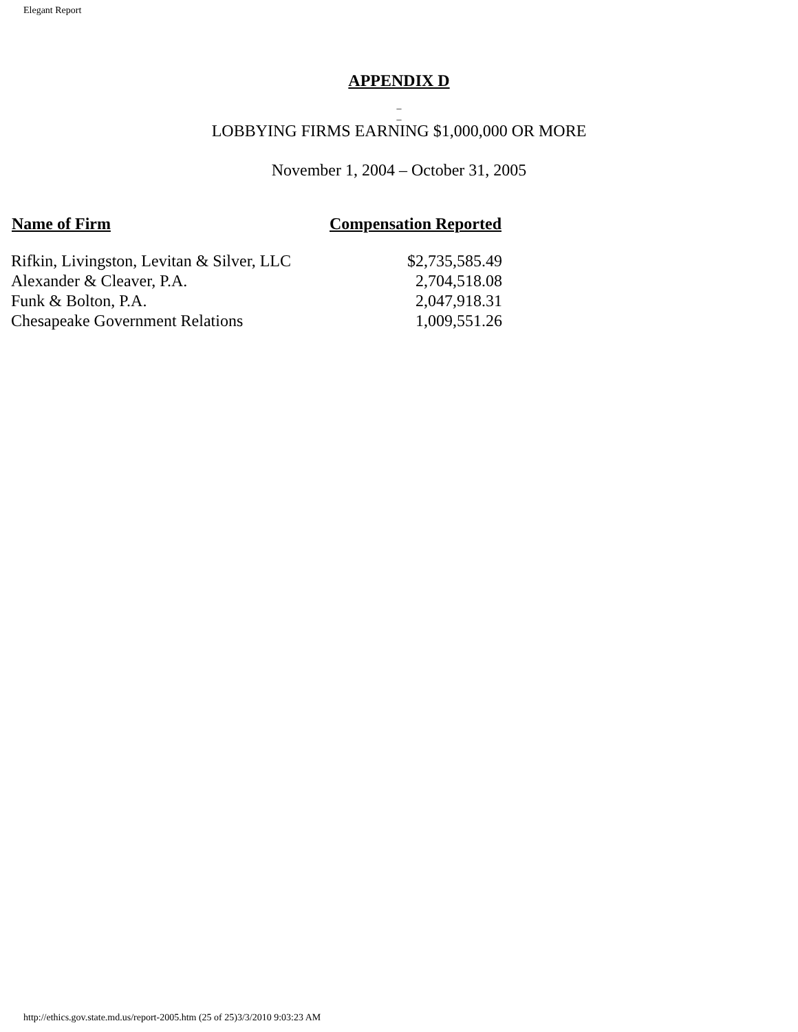Elegant Report
APPENDIX D
_
_
LOBBYING FIRMS EARNING $1,000,000 OR MORE
November 1, 2004 – October 31, 2005
| Name of Firm | Compensation Reported |
| --- | --- |
| Rifkin, Livingston, Levitan & Silver, LLC | $2,735,585.49 |
| Alexander & Cleaver, P.A. | 2,704,518.08 |
| Funk & Bolton, P.A. | 2,047,918.31 |
| Chesapeake Government Relations | 1,009,551.26 |
http://ethics.gov.state.md.us/report-2005.htm (25 of 25)3/3/2010 9:03:23 AM